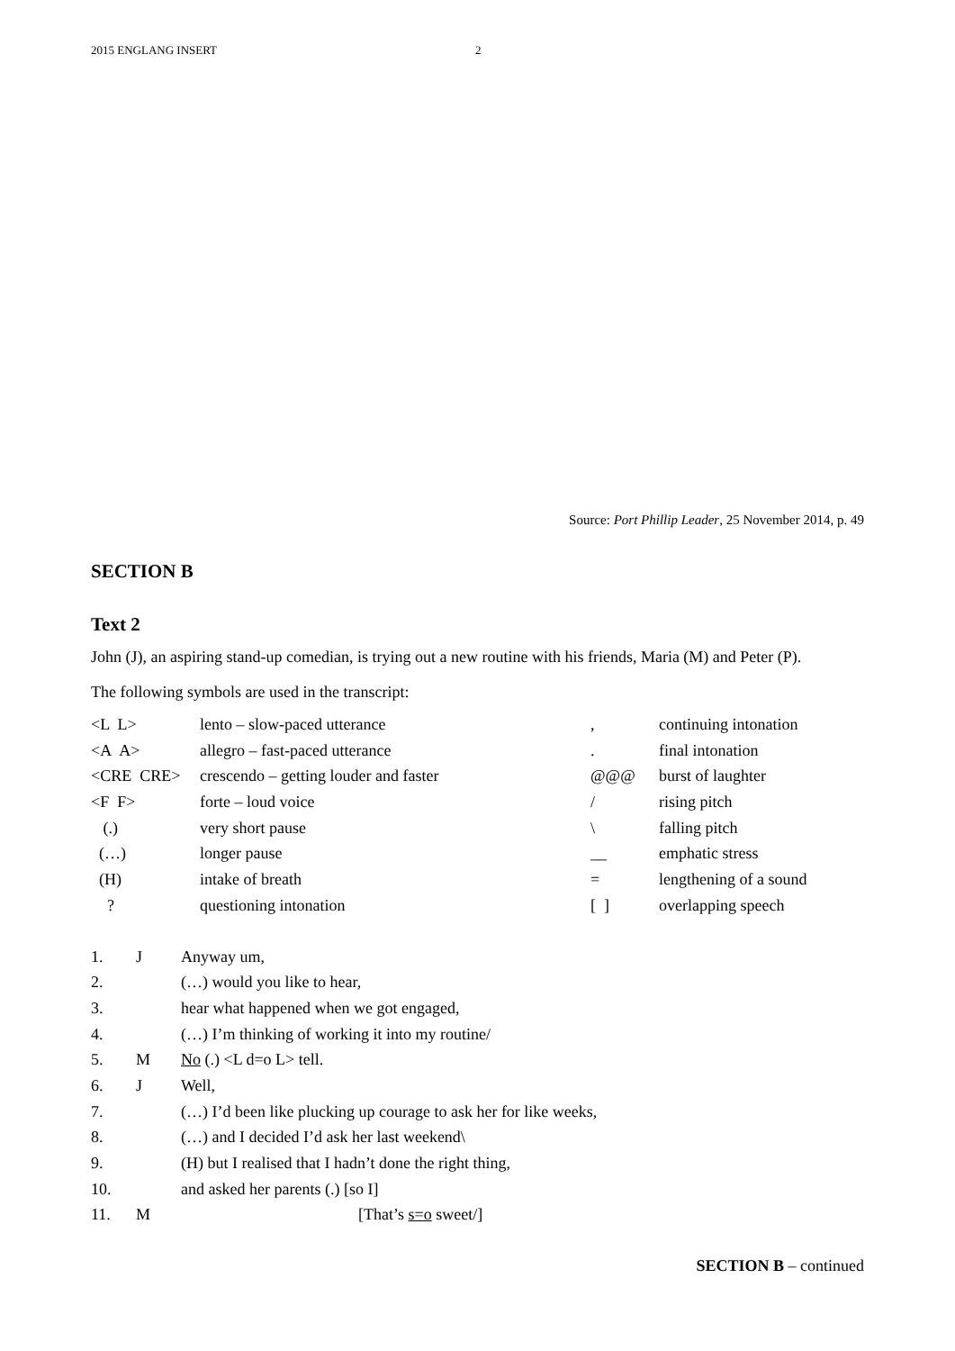2015 ENGLANG INSERT 2
Source: Port Phillip Leader, 25 November 2014, p. 49
SECTION B
Text 2
John (J), an aspiring stand-up comedian, is trying out a new routine with his friends, Maria (M) and Peter (P).
The following symbols are used in the transcript:
| <L L> | lento – slow-paced utterance | , | continuing intonation |
| <A A> | allegro – fast-paced utterance | . | final intonation |
| <CRE CRE> | crescendo – getting louder and faster | @@@ | burst of laughter |
| <F F> | forte – loud voice | / | rising pitch |
| (.) | very short pause | \ | falling pitch |
| (…) | longer pause | __ | emphatic stress |
| (H) | intake of breath | = | lengthening of a sound |
| ? | questioning intonation | [ ] | overlapping speech |
| 1. | J | Anyway um, |
| 2. | | (…) would you like to hear, |
| 3. | | hear what happened when we got engaged, |
| 4. | | (…) I’m thinking of working it into my routine/ |
| 5. | M | No (.) <L d=o L> tell. |
| 6. | J | Well, |
| 7. | | (…) I’d been like plucking up courage to ask her for like weeks, |
| 8. | | (…) and I decided I’d ask her last weekend\ |
| 9. | | (H) but I realised that I hadn’t done the right thing, |
| 10. | | and asked her parents (.) [so I] |
| 11. | M | [That’s s=o sweet/] |
SECTION B – continued